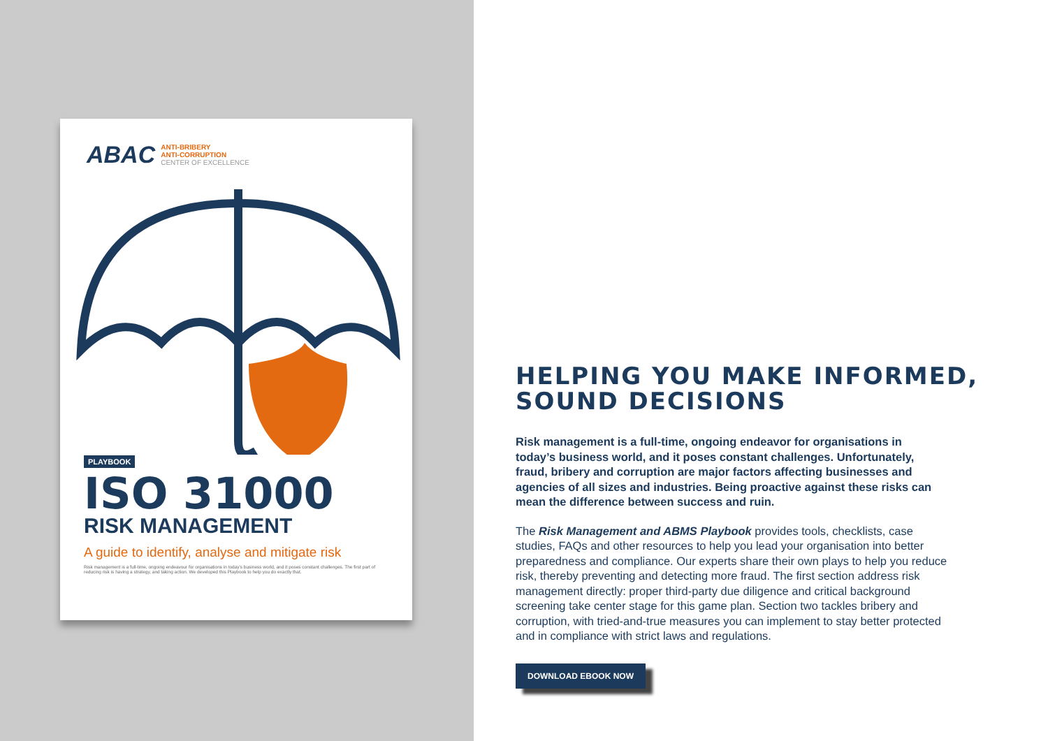ABAC
ANTI-BRIBERY
ANTI-CORRUPTION
CENTER OF EXCELLENCE
PLAYBOOK
ISO 31000
RISK MANAGEMENT
A guide to identify, analyse and mitigate risk
Risk management is a full-time, ongoing endeavour for organisations in today's business world, and it poses constant challenges. The first part of reducing risk is having a strategy, and taking action. We developed this Playbook to help you do exactly that.
HELPING YOU MAKE INFORMED, SOUND DECISIONS
Risk management is a full-time, ongoing endeavor for organisations in today’s business world, and it poses constant challenges. Unfortunately, fraud, bribery and corruption are major factors affecting businesses and agencies of all sizes and industries. Being proactive against these risks can mean the difference between success and ruin.
The Risk Management and ABMS Playbook provides tools, checklists, case studies, FAQs and other resources to help you lead your organisation into better preparedness and compliance. Our experts share their own plays to help you reduce risk, thereby preventing and detecting more fraud. The first section address risk management directly: proper third-party due diligence and critical background screening take center stage for this game plan. Section two tackles bribery and corruption, with tried-and-true measures you can implement to stay better protected and in compliance with strict laws and regulations.
DOWNLOAD EBOOK NOW